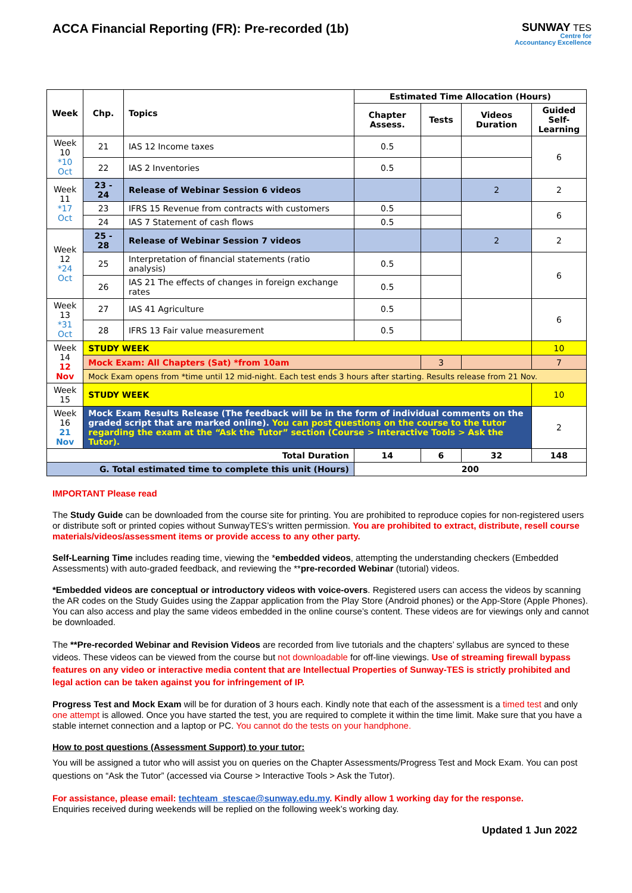ACCA Financial Reporting (FR): Pre-recorded (1b)
SUNWAY TES
Centre for
Accountancy Excellence
| Week | Chp. | Topics | Estimated Time Allocation (Hours) | | | |
| --- | --- | --- | --- | --- | --- | --- |
| | | | Chapter Assess. | Tests | Videos Duration | Guided Self-Learning |
| Week 10 *10 Oct | 21 | IAS 12 Income taxes | 0.5 | | | 6 |
| | 22 | IAS 2 Inventories | 0.5 | | | |
| Week 11 *17 Oct | 23 - 24 | Release of Webinar Session 6 videos | | | 2 | 2 |
| | 23 | IFRS 15 Revenue from contracts with customers | 0.5 | | | 6 |
| | 24 | IAS 7 Statement of cash flows | 0.5 | | | |
| Week 12 *24 Oct | 25 - 28 | Release of Webinar Session 7 videos | | | 2 | 2 |
| | 25 | Interpretation of financial statements (ratio analysis) | 0.5 | | | 6 |
| | 26 | IAS 21 The effects of changes in foreign exchange rates | 0.5 | | | |
| Week 13 *31 Oct | 27 | IAS 41 Agriculture | 0.5 | | | 6 |
| | 28 | IFRS 13 Fair value measurement | 0.5 | | | |
| Week 14 12 Nov | STUDY WEEK | | | | | 10 |
| | Mock Exam: All Chapters (Sat) *from 10am | | | 3 | | 7 |
| | Mock Exam opens from *time until 12 mid-night. Each test ends 3 hours after starting. Results release from 21 Nov. | | | | | |
| Week 15 | STUDY WEEK | | | | | 10 |
| Week 16 21 Nov | Mock Exam Results Release (The feedback will be in the form of individual comments on the graded script that are marked online). You can post questions on the course to the tutor regarding the exam at the “Ask the Tutor” section (Course > Interactive Tools > Ask the Tutor). | | | | | 2 |
| Total Duration | | | 14 | 6 | 32 | 148 |
| G. Total estimated time to complete this unit (Hours) | | | 200 | | | |
IMPORTANT Please read
The Study Guide can be downloaded from the course site for printing. You are prohibited to reproduce copies for non-registered users or distribute soft or printed copies without SunwayTES’s written permission. You are prohibited to extract, distribute, resell course materials/videos/assessment items or provide access to any other party.
Self-Learning Time includes reading time, viewing the *embedded videos, attempting the understanding checkers (Embedded Assessments) with auto-graded feedback, and reviewing the **pre-recorded Webinar (tutorial) videos.
*Embedded videos are conceptual or introductory videos with voice-overs. Registered users can access the videos by scanning the AR codes on the Study Guides using the Zappar application from the Play Store (Android phones) or the App-Store (Apple Phones). You can also access and play the same videos embedded in the online course’s content. These videos are for viewings only and cannot be downloaded.
The **Pre-recorded Webinar and Revision Videos are recorded from live tutorials and the chapters’ syllabus are synced to these videos. These videos can be viewed from the course but not downloadable for off-line viewings. Use of streaming firewall bypass features on any video or interactive media content that are Intellectual Properties of Sunway-TES is strictly prohibited and legal action can be taken against you for infringement of IP.
Progress Test and Mock Exam will be for duration of 3 hours each. Kindly note that each of the assessment is a timed test and only one attempt is allowed. Once you have started the test, you are required to complete it within the time limit. Make sure that you have a stable internet connection and a laptop or PC. You cannot do the tests on your handphone.
How to post questions (Assessment Support) to your tutor:
You will be assigned a tutor who will assist you on queries on the Chapter Assessments/Progress Test and Mock Exam. You can post questions on “Ask the Tutor” (accessed via Course > Interactive Tools > Ask the Tutor).
For assistance, please email: techteam_stescae@sunway.edu.my. Kindly allow 1 working day for the response.
Enquiries received during weekends will be replied on the following week’s working day.
Updated 1 Jun 2022